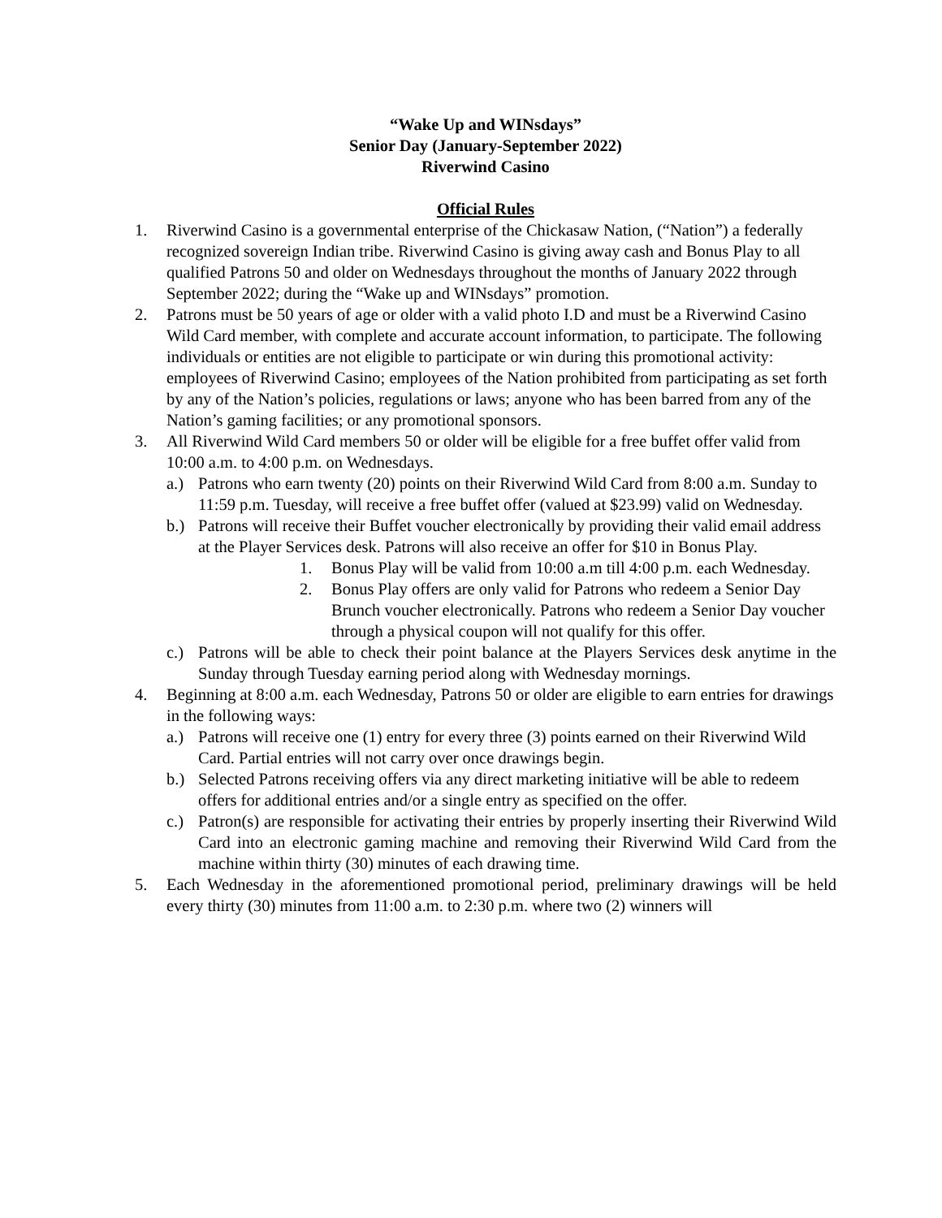“Wake Up and WINsdays”
Senior Day (January-September 2022)
Riverwind Casino
Official Rules
1. Riverwind Casino is a governmental enterprise of the Chickasaw Nation, (“Nation”) a federally recognized sovereign Indian tribe. Riverwind Casino is giving away cash and Bonus Play to all qualified Patrons 50 and older on Wednesdays throughout the months of January 2022 through September 2022; during the “Wake up and WINsdays” promotion.
2. Patrons must be 50 years of age or older with a valid photo I.D and must be a Riverwind Casino Wild Card member, with complete and accurate account information, to participate. The following individuals or entities are not eligible to participate or win during this promotional activity: employees of Riverwind Casino; employees of the Nation prohibited from participating as set forth by any of the Nation’s policies, regulations or laws; anyone who has been barred from any of the Nation’s gaming facilities; or any promotional sponsors.
3. All Riverwind Wild Card members 50 or older will be eligible for a free buffet offer valid from 10:00 a.m. to 4:00 p.m. on Wednesdays.
a.) Patrons who earn twenty (20) points on their Riverwind Wild Card from 8:00 a.m. Sunday to 11:59 p.m. Tuesday, will receive a free buffet offer (valued at $23.99) valid on Wednesday.
b.) Patrons will receive their Buffet voucher electronically by providing their valid email address at the Player Services desk. Patrons will also receive an offer for $10 in Bonus Play.
1. Bonus Play will be valid from 10:00 a.m till 4:00 p.m. each Wednesday.
2. Bonus Play offers are only valid for Patrons who redeem a Senior Day Brunch voucher electronically. Patrons who redeem a Senior Day voucher through a physical coupon will not qualify for this offer.
c.) Patrons will be able to check their point balance at the Players Services desk anytime in the Sunday through Tuesday earning period along with Wednesday mornings.
4. Beginning at 8:00 a.m. each Wednesday, Patrons 50 or older are eligible to earn entries for drawings in the following ways:
a.) Patrons will receive one (1) entry for every three (3) points earned on their Riverwind Wild Card. Partial entries will not carry over once drawings begin.
b.) Selected Patrons receiving offers via any direct marketing initiative will be able to redeem offers for additional entries and/or a single entry as specified on the offer.
c.) Patron(s) are responsible for activating their entries by properly inserting their Riverwind Wild Card into an electronic gaming machine and removing their Riverwind Wild Card from the machine within thirty (30) minutes of each drawing time.
5. Each Wednesday in the aforementioned promotional period, preliminary drawings will be held every thirty (30) minutes from 11:00 a.m. to 2:30 p.m. where two (2) winners will